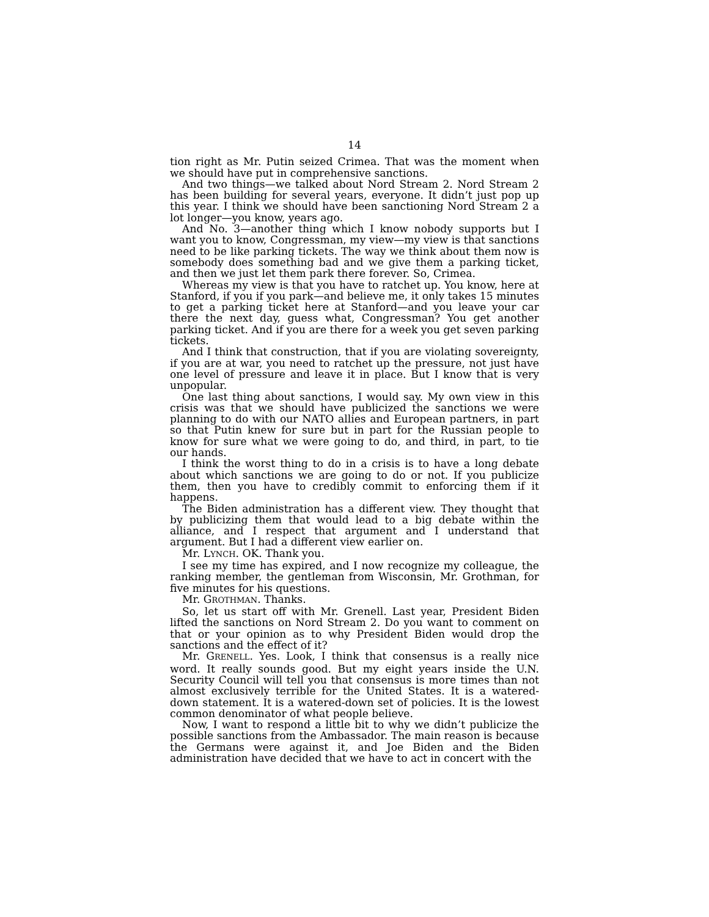14
tion right as Mr. Putin seized Crimea. That was the moment when we should have put in comprehensive sanctions.
And two things—we talked about Nord Stream 2. Nord Stream 2 has been building for several years, everyone. It didn’t just pop up this year. I think we should have been sanctioning Nord Stream 2 a lot longer—you know, years ago.
And No. 3—another thing which I know nobody supports but I want you to know, Congressman, my view—my view is that sanctions need to be like parking tickets. The way we think about them now is somebody does something bad and we give them a parking ticket, and then we just let them park there forever. So, Crimea.
Whereas my view is that you have to ratchet up. You know, here at Stanford, if you if you park—and believe me, it only takes 15 minutes to get a parking ticket here at Stanford—and you leave your car there the next day, guess what, Congressman? You get another parking ticket. And if you are there for a week you get seven parking tickets.
And I think that construction, that if you are violating sovereignty, if you are at war, you need to ratchet up the pressure, not just have one level of pressure and leave it in place. But I know that is very unpopular.
One last thing about sanctions, I would say. My own view in this crisis was that we should have publicized the sanctions we were planning to do with our NATO allies and European partners, in part so that Putin knew for sure but in part for the Russian people to know for sure what we were going to do, and third, in part, to tie our hands.
I think the worst thing to do in a crisis is to have a long debate about which sanctions we are going to do or not. If you publicize them, then you have to credibly commit to enforcing them if it happens.
The Biden administration has a different view. They thought that by publicizing them that would lead to a big debate within the alliance, and I respect that argument and I understand that argument. But I had a different view earlier on.
Mr. LYNCH. OK. Thank you.
I see my time has expired, and I now recognize my colleague, the ranking member, the gentleman from Wisconsin, Mr. Grothman, for five minutes for his questions.
Mr. GROTHMAN. Thanks.
So, let us start off with Mr. Grenell. Last year, President Biden lifted the sanctions on Nord Stream 2. Do you want to comment on that or your opinion as to why President Biden would drop the sanctions and the effect of it?
Mr. GRENELL. Yes. Look, I think that consensus is a really nice word. It really sounds good. But my eight years inside the U.N. Security Council will tell you that consensus is more times than not almost exclusively terrible for the United States. It is a watered-down statement. It is a watered-down set of policies. It is the lowest common denominator of what people believe.
Now, I want to respond a little bit to why we didn’t publicize the possible sanctions from the Ambassador. The main reason is because the Germans were against it, and Joe Biden and the Biden administration have decided that we have to act in concert with the